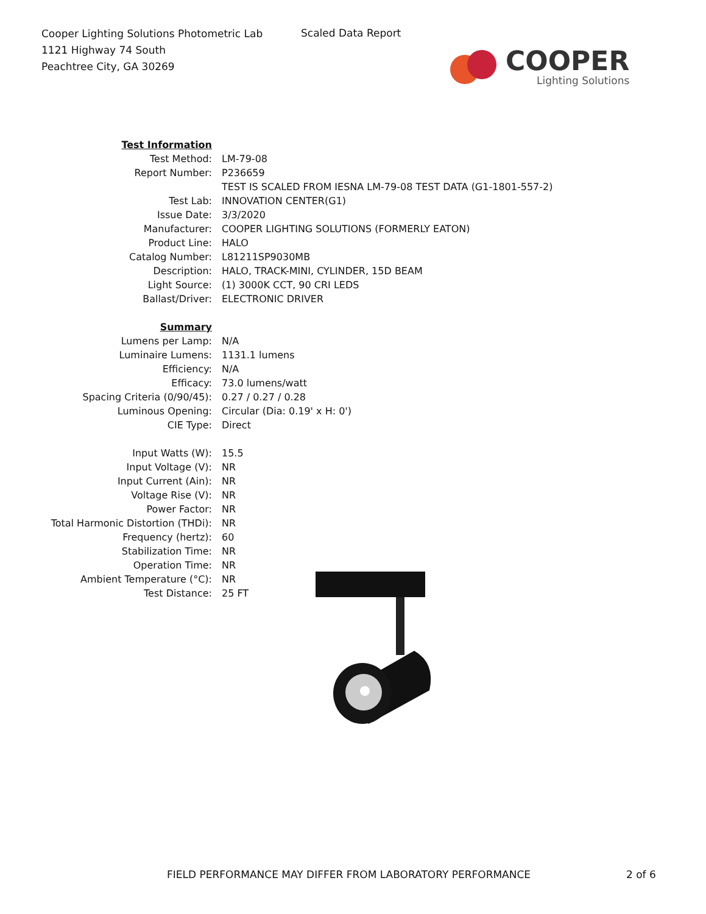Cooper Lighting Solutions Photometric Lab
1121 Highway 74 South
Peachtree City, GA 30269
Scaled Data Report
COOPER
Lighting Solutions
| Test Information | |
| Test Method: | LM-79-08 |
| Report Number: | P236659 |
| | TEST IS SCALED FROM IESNA LM-79-08 TEST DATA (G1-1801-557-2) |
| Test Lab: | INNOVATION CENTER(G1) |
| Issue Date: | 3/3/2020 |
| Manufacturer: | COOPER LIGHTING SOLUTIONS (FORMERLY EATON) |
| Product Line: | HALO |
| Catalog Number: | L81211SP9030MB |
| Description: | HALO, TRACK-MINI, CYLINDER, 15D BEAM |
| Light Source: | (1) 3000K CCT, 90 CRI LEDS |
| Ballast/Driver: | ELECTRONIC DRIVER |
| Summary | |
| Lumens per Lamp: | N/A |
| Luminaire Lumens: | 1131.1 lumens |
| Efficiency: | N/A |
| Efficacy: | 73.0 lumens/watt |
| Spacing Criteria (0/90/45): | 0.27 / 0.27 / 0.28 |
| Luminous Opening: | Circular (Dia: 0.19' x H: 0') |
| CIE Type: | Direct |
| Input Watts (W): | 15.5 |
| Input Voltage (V): | NR |
| Input Current (Ain): | NR |
| Voltage Rise (V): | NR |
| Power Factor: | NR |
| Total Harmonic Distortion (THDi): | NR |
| Frequency (hertz): | 60 |
| Stabilization Time: | NR |
| Operation Time: | NR |
| Ambient Temperature (°C): | NR |
| Test Distance: | 25 FT |
FIELD PERFORMANCE MAY DIFFER FROM LABORATORY PERFORMANCE
2 of 6